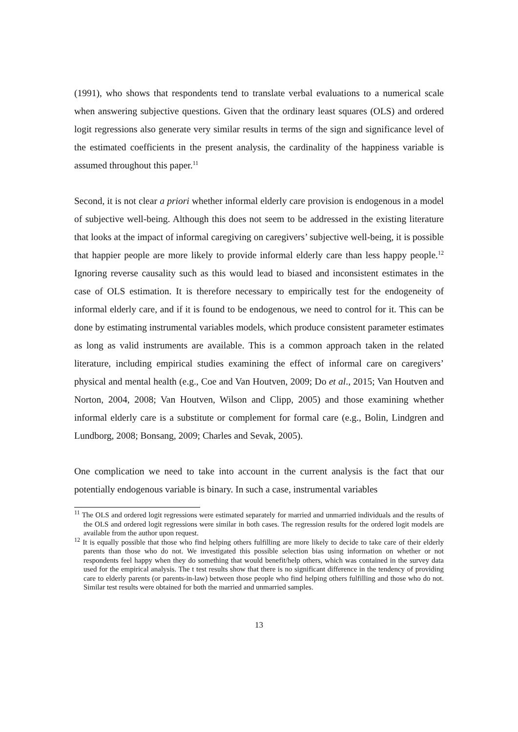(1991), who shows that respondents tend to translate verbal evaluations to a numerical scale when answering subjective questions. Given that the ordinary least squares (OLS) and ordered logit regressions also generate very similar results in terms of the sign and significance level of the estimated coefficients in the present analysis, the cardinality of the happiness variable is assumed throughout this paper.<sup>11</sup>
Second, it is not clear a priori whether informal elderly care provision is endogenous in a model of subjective well-being. Although this does not seem to be addressed in the existing literature that looks at the impact of informal caregiving on caregivers’ subjective well-being, it is possible that happier people are more likely to provide informal elderly care than less happy people.<sup>12</sup> Ignoring reverse causality such as this would lead to biased and inconsistent estimates in the case of OLS estimation. It is therefore necessary to empirically test for the endogeneity of informal elderly care, and if it is found to be endogenous, we need to control for it. This can be done by estimating instrumental variables models, which produce consistent parameter estimates as long as valid instruments are available. This is a common approach taken in the related literature, including empirical studies examining the effect of informal care on caregivers’ physical and mental health (e.g., Coe and Van Houtven, 2009; Do et al., 2015; Van Houtven and Norton, 2004, 2008; Van Houtven, Wilson and Clipp, 2005) and those examining whether informal elderly care is a substitute or complement for formal care (e.g., Bolin, Lindgren and Lundborg, 2008; Bonsang, 2009; Charles and Sevak, 2005).
One complication we need to take into account in the current analysis is the fact that our potentially endogenous variable is binary. In such a case, instrumental variables
<sup>11</sup> The OLS and ordered logit regressions were estimated separately for married and unmarried individuals and the results of the OLS and ordered logit regressions were similar in both cases. The regression results for the ordered logit models are available from the author upon request.
<sup>12</sup> It is equally possible that those who find helping others fulfilling are more likely to decide to take care of their elderly parents than those who do not. We investigated this possible selection bias using information on whether or not respondents feel happy when they do something that would benefit/help others, which was contained in the survey data used for the empirical analysis. The t test results show that there is no significant difference in the tendency of providing care to elderly parents (or parents-in-law) between those people who find helping others fulfilling and those who do not. Similar test results were obtained for both the married and unmarried samples.
13